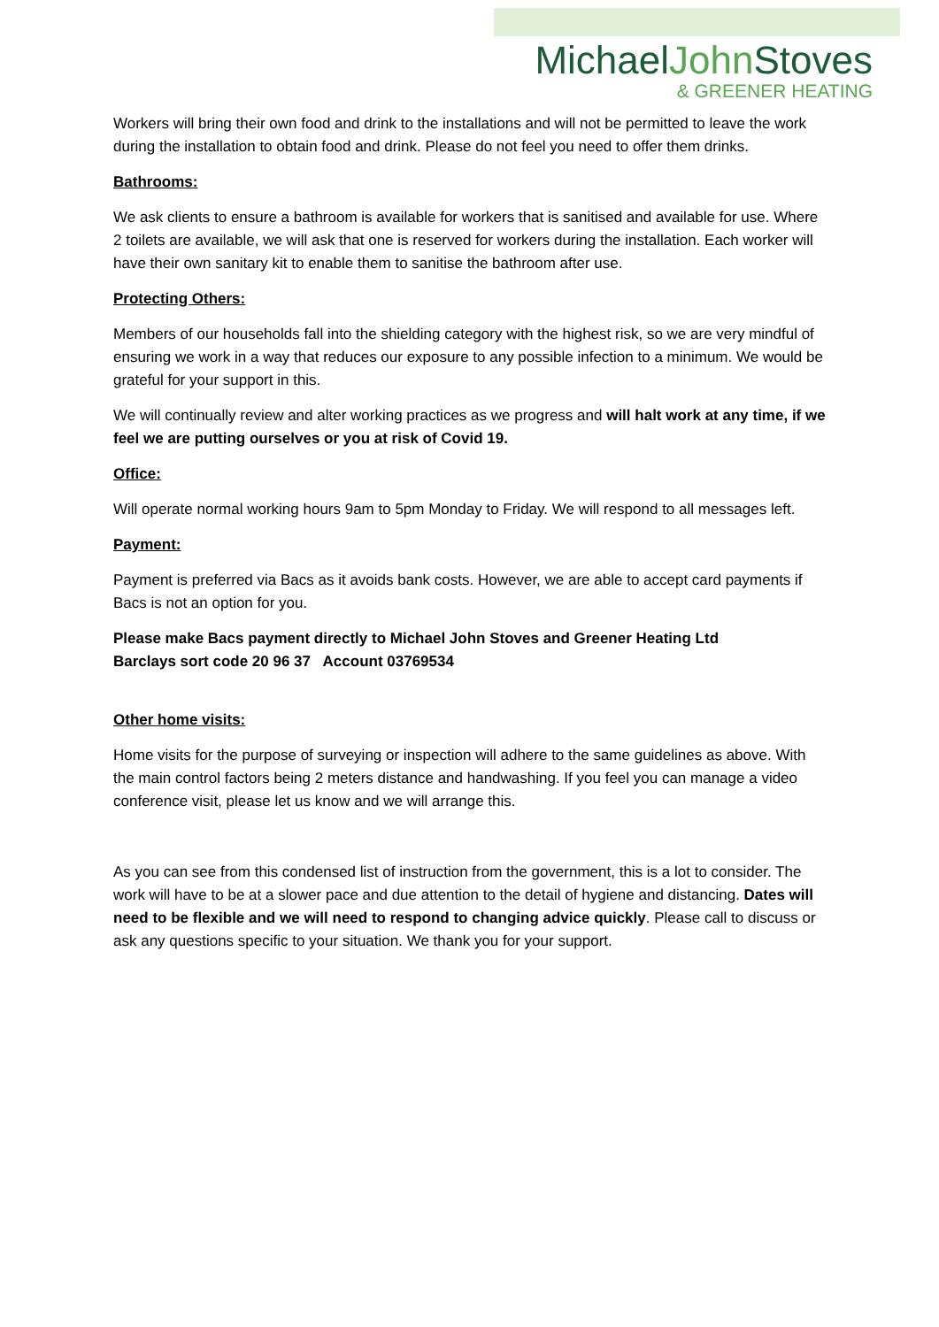MichaelJohn Stoves
& GREENER HEATING
Workers will bring their own food and drink to the installations and will not be permitted to leave the work during the installation to obtain food and drink. Please do not feel you need to offer them drinks.
Bathrooms:
We ask clients to ensure a bathroom is available for workers that is sanitised and available for use. Where 2 toilets are available, we will ask that one is reserved for workers during the installation. Each worker will have their own sanitary kit to enable them to sanitise the bathroom after use.
Protecting Others:
Members of our households fall into the shielding category with the highest risk, so we are very mindful of ensuring we work in a way that reduces our exposure to any possible infection to a minimum. We would be grateful for your support in this.
We will continually review and alter working practices as we progress and will halt work at any time, if we feel we are putting ourselves or you at risk of Covid 19.
Office:
Will operate normal working hours 9am to 5pm Monday to Friday. We will respond to all messages left.
Payment:
Payment is preferred via Bacs as it avoids bank costs. However, we are able to accept card payments if Bacs is not an option for you.
Please make Bacs payment directly to Michael John Stoves and Greener Heating Ltd
Barclays sort code 20 96 37 Account 03769534
Other home visits:
Home visits for the purpose of surveying or inspection will adhere to the same guidelines as above. With the main control factors being 2 meters distance and handwashing. If you feel you can manage a video conference visit, please let us know and we will arrange this.
As you can see from this condensed list of instruction from the government, this is a lot to consider. The work will have to be at a slower pace and due attention to the detail of hygiene and distancing. Dates will need to be flexible and we will need to respond to changing advice quickly. Please call to discuss or ask any questions specific to your situation. We thank you for your support.